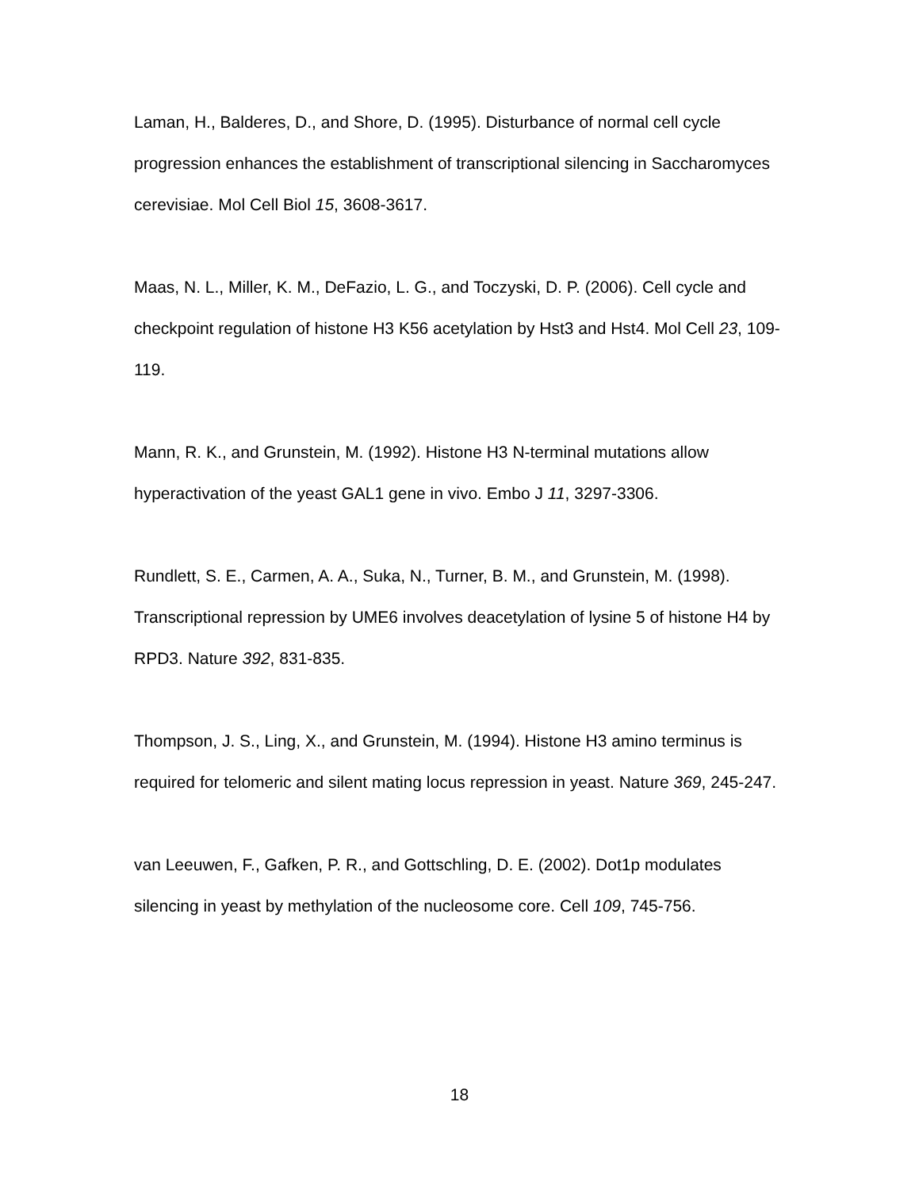Laman, H., Balderes, D., and Shore, D. (1995). Disturbance of normal cell cycle progression enhances the establishment of transcriptional silencing in Saccharomyces cerevisiae. Mol Cell Biol 15, 3608-3617.
Maas, N. L., Miller, K. M., DeFazio, L. G., and Toczyski, D. P. (2006). Cell cycle and checkpoint regulation of histone H3 K56 acetylation by Hst3 and Hst4. Mol Cell 23, 109-119.
Mann, R. K., and Grunstein, M. (1992). Histone H3 N-terminal mutations allow hyperactivation of the yeast GAL1 gene in vivo. Embo J 11, 3297-3306.
Rundlett, S. E., Carmen, A. A., Suka, N., Turner, B. M., and Grunstein, M. (1998). Transcriptional repression by UME6 involves deacetylation of lysine 5 of histone H4 by RPD3. Nature 392, 831-835.
Thompson, J. S., Ling, X., and Grunstein, M. (1994). Histone H3 amino terminus is required for telomeric and silent mating locus repression in yeast. Nature 369, 245-247.
van Leeuwen, F., Gafken, P. R., and Gottschling, D. E. (2002). Dot1p modulates silencing in yeast by methylation of the nucleosome core. Cell 109, 745-756.
18